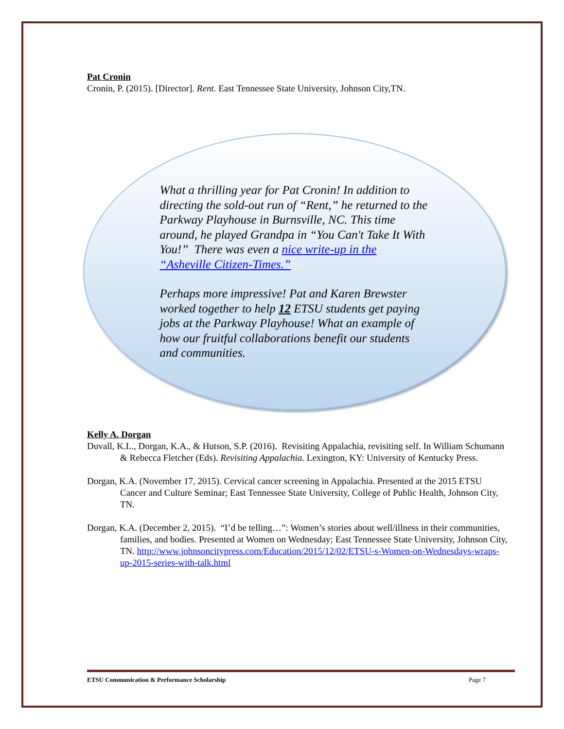Pat Cronin
Cronin, P. (2015). [Director]. Rent. East Tennessee State University, Johnson City,TN.
What a thrilling year for Pat Cronin! In addition to directing the sold-out run of “Rent,” he returned to the Parkway Playhouse in Burnsville, NC. This time around, he played Grandpa in “You Can't Take It With You!” There was even a nice write-up in the “Asheville Citizen-Times.”
Perhaps more impressive! Pat and Karen Brewster worked together to help 12 ETSU students get paying jobs at the Parkway Playhouse! What an example of how our fruitful collaborations benefit our students and communities.
Kelly A. Dorgan
Duvall, K.L., Dorgan, K.A., & Hutson, S.P. (2016). Revisiting Appalachia, revisiting self. In William Schumann & Rebecca Fletcher (Eds). Revisiting Appalachia. Lexington, KY: University of Kentucky Press.
Dorgan, K.A. (November 17, 2015). Cervical cancer screening in Appalachia. Presented at the 2015 ETSU Cancer and Culture Seminar; East Tennessee State University, College of Public Health, Johnson City, TN.
Dorgan, K.A. (December 2, 2015). “I’d be telling…”: Women’s stories about well/illness in their communities, families, and bodies. Presented at Women on Wednesday; East Tennessee State University, Johnson City, TN. http://www.johnsoncitypress.com/Education/2015/12/02/ETSU-s-Women-on-Wednesdays-wraps-up-2015-series-with-talk.html
ETSU Communication & Performance Scholarship Page 7